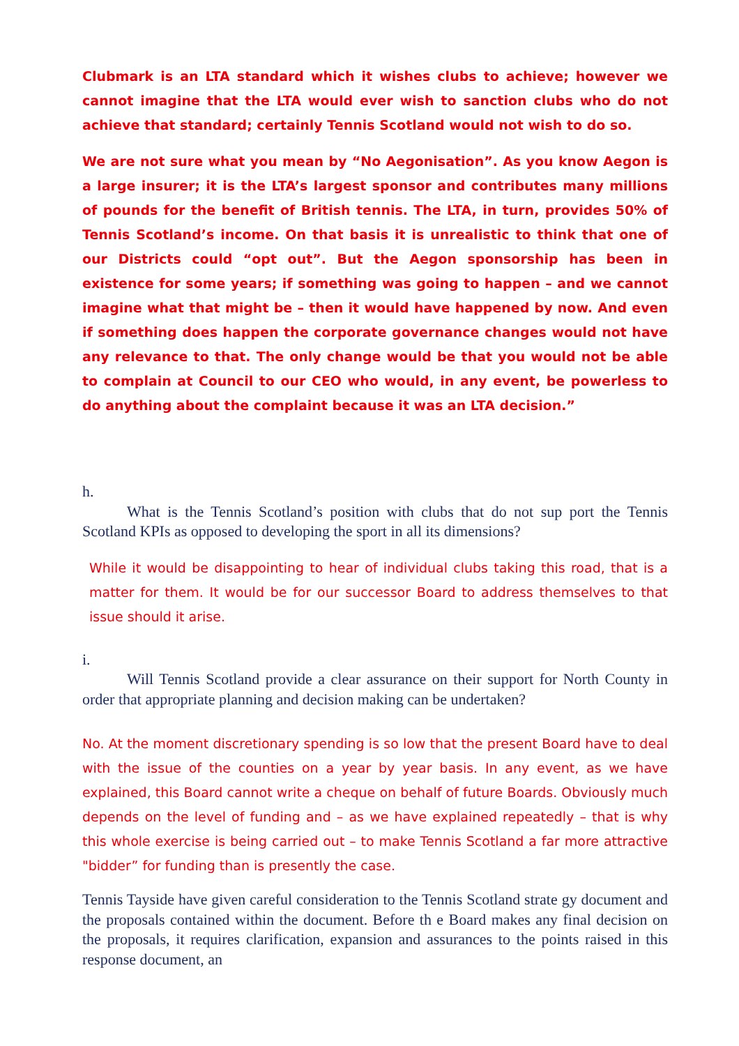Clubmark is an LTA standard which it wishes clubs to achieve; however we cannot imagine that the LTA would ever wish to sanction clubs who do not achieve that standard; certainly Tennis Scotland would not wish to do so.
We are not sure what you mean by “No Aegonisation”. As you know Aegon is a large insurer; it is the LTA’s largest sponsor and contributes many millions of pounds for the benefit of British tennis. The LTA, in turn, provides 50% of Tennis Scotland’s income. On that basis it is unrealistic to think that one of our Districts could “opt out”. But the Aegon sponsorship has been in existence for some years; if something was going to happen – and we cannot imagine what that might be – then it would have happened by now. And even if something does happen the corporate governance changes would not have any relevance to that. The only change would be that you would not be able to complain at Council to our CEO who would, in any event, be powerless to do anything about the complaint because it was an LTA decision.”
h.
What is the Tennis Scotland’s position with clubs that do not sup port the Tennis Scotland KPIs as opposed to developing the sport in all its dimensions?
While it would be disappointing to hear of individual clubs taking this road, that is a matter for them. It would be for our successor Board to address themselves to that issue should it arise.
i.
Will Tennis Scotland provide a clear assurance on their support for North County in order that appropriate planning and decision making can be undertaken?
No. At the moment discretionary spending is so low that the present Board have to deal with the issue of the counties on a year by year basis. In any event, as we have explained, this Board cannot write a cheque on behalf of future Boards. Obviously much depends on the level of funding and – as we have explained repeatedly – that is why this whole exercise is being carried out – to make Tennis Scotland a far more attractive "bidder” for funding than is presently the case.
Tennis Tayside have given careful consideration to the Tennis Scotland strate gy document and the proposals contained within the document. Before th e Board makes any final decision on the proposals, it requires clarification, expansion and assurances to the points raised in this response document, an